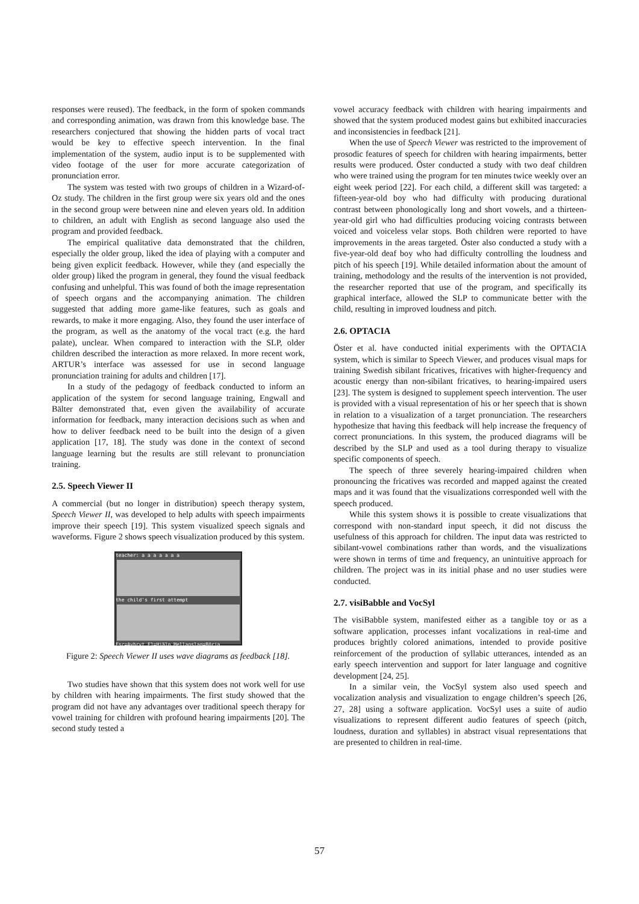responses were reused). The feedback, in the form of spoken commands and corresponding animation, was drawn from this knowledge base. The researchers conjectured that showing the hidden parts of vocal tract would be key to effective speech intervention. In the final implementation of the system, audio input is to be supplemented with video footage of the user for more accurate categorization of pronunciation error.
The system was tested with two groups of children in a Wizard-of-Oz study. The children in the first group were six years old and the ones in the second group were between nine and eleven years old. In addition to children, an adult with English as second language also used the program and provided feedback.
The empirical qualitative data demonstrated that the children, especially the older group, liked the idea of playing with a computer and being given explicit feedback. However, while they (and especially the older group) liked the program in general, they found the visual feedback confusing and unhelpful. This was found of both the image representation of speech organs and the accompanying animation. The children suggested that adding more game-like features, such as goals and rewards, to make it more engaging. Also, they found the user interface of the program, as well as the anatomy of the vocal tract (e.g. the hard palate), unclear. When compared to interaction with the SLP, older children described the interaction as more relaxed. In more recent work, ARTUR’s interface was assessed for use in second language pronunciation training for adults and children [17].
In a study of the pedagogy of feedback conducted to inform an application of the system for second language training, Engwall and Bälter demonstrated that, even given the availability of accurate information for feedback, many interaction decisions such as when and how to deliver feedback need to be built into the design of a given application [17, 18]. The study was done in the context of second language learning but the results are still relevant to pronunciation training.
2.5. Speech Viewer II
A commercial (but no longer in distribution) speech therapy system, Speech Viewer II, was developed to help adults with speech impairments improve their speech [19]. This system visualized speech signals and waveforms. Figure 2 shows speech visualization produced by this system.
teacher: a a a a a a a
the child's first attempt
Esc=Avbryt F1=Hjälp Mellanslag=Börja
Figure 2: Speech Viewer II uses wave diagrams as feedback [18].
Two studies have shown that this system does not work well for use by children with hearing impairments. The first study showed that the program did not have any advantages over traditional speech therapy for vowel training for children with profound hearing impairments [20]. The second study tested a
vowel accuracy feedback with children with hearing impairments and showed that the system produced modest gains but exhibited inaccuracies and inconsistencies in feedback [21].
When the use of Speech Viewer was restricted to the improvement of prosodic features of speech for children with hearing impairments, better results were produced. Öster conducted a study with two deaf children who were trained using the program for ten minutes twice weekly over an eight week period [22]. For each child, a different skill was targeted: a fifteen-year-old boy who had difficulty with producing durational contrast between phonologically long and short vowels, and a thirteen-year-old girl who had difficulties producing voicing contrasts between voiced and voiceless velar stops. Both children were reported to have improvements in the areas targeted. Öster also conducted a study with a five-year-old deaf boy who had difficulty controlling the loudness and pitch of his speech [19]. While detailed information about the amount of training, methodology and the results of the intervention is not provided, the researcher reported that use of the program, and specifically its graphical interface, allowed the SLP to communicate better with the child, resulting in improved loudness and pitch.
2.6. OPTACIA
Öster et al. have conducted initial experiments with the OPTACIA system, which is similar to Speech Viewer, and produces visual maps for training Swedish sibilant fricatives, fricatives with higher-frequency and acoustic energy than non-sibilant fricatives, to hearing-impaired users [23]. The system is designed to supplement speech intervention. The user is provided with a visual representation of his or her speech that is shown in relation to a visualization of a target pronunciation. The researchers hypothesize that having this feedback will help increase the frequency of correct pronunciations. In this system, the produced diagrams will be described by the SLP and used as a tool during therapy to visualize specific components of speech.
The speech of three severely hearing-impaired children when pronouncing the fricatives was recorded and mapped against the created maps and it was found that the visualizations corresponded well with the speech produced.
While this system shows it is possible to create visualizations that correspond with non-standard input speech, it did not discuss the usefulness of this approach for children. The input data was restricted to sibilant-vowel combinations rather than words, and the visualizations were shown in terms of time and frequency, an unintuitive approach for children. The project was in its initial phase and no user studies were conducted.
2.7. visiBabble and VocSyl
The visiBabble system, manifested either as a tangible toy or as a software application, processes infant vocalizations in real-time and produces brightly colored animations, intended to provide positive reinforcement of the production of syllabic utterances, intended as an early speech intervention and support for later language and cognitive development [24, 25].
In a similar vein, the VocSyl system also used speech and vocalization analysis and visualization to engage children’s speech [26, 27, 28] using a software application. VocSyl uses a suite of audio visualizations to represent different audio features of speech (pitch, loudness, duration and syllables) in abstract visual representations that are presented to children in real-time.
57